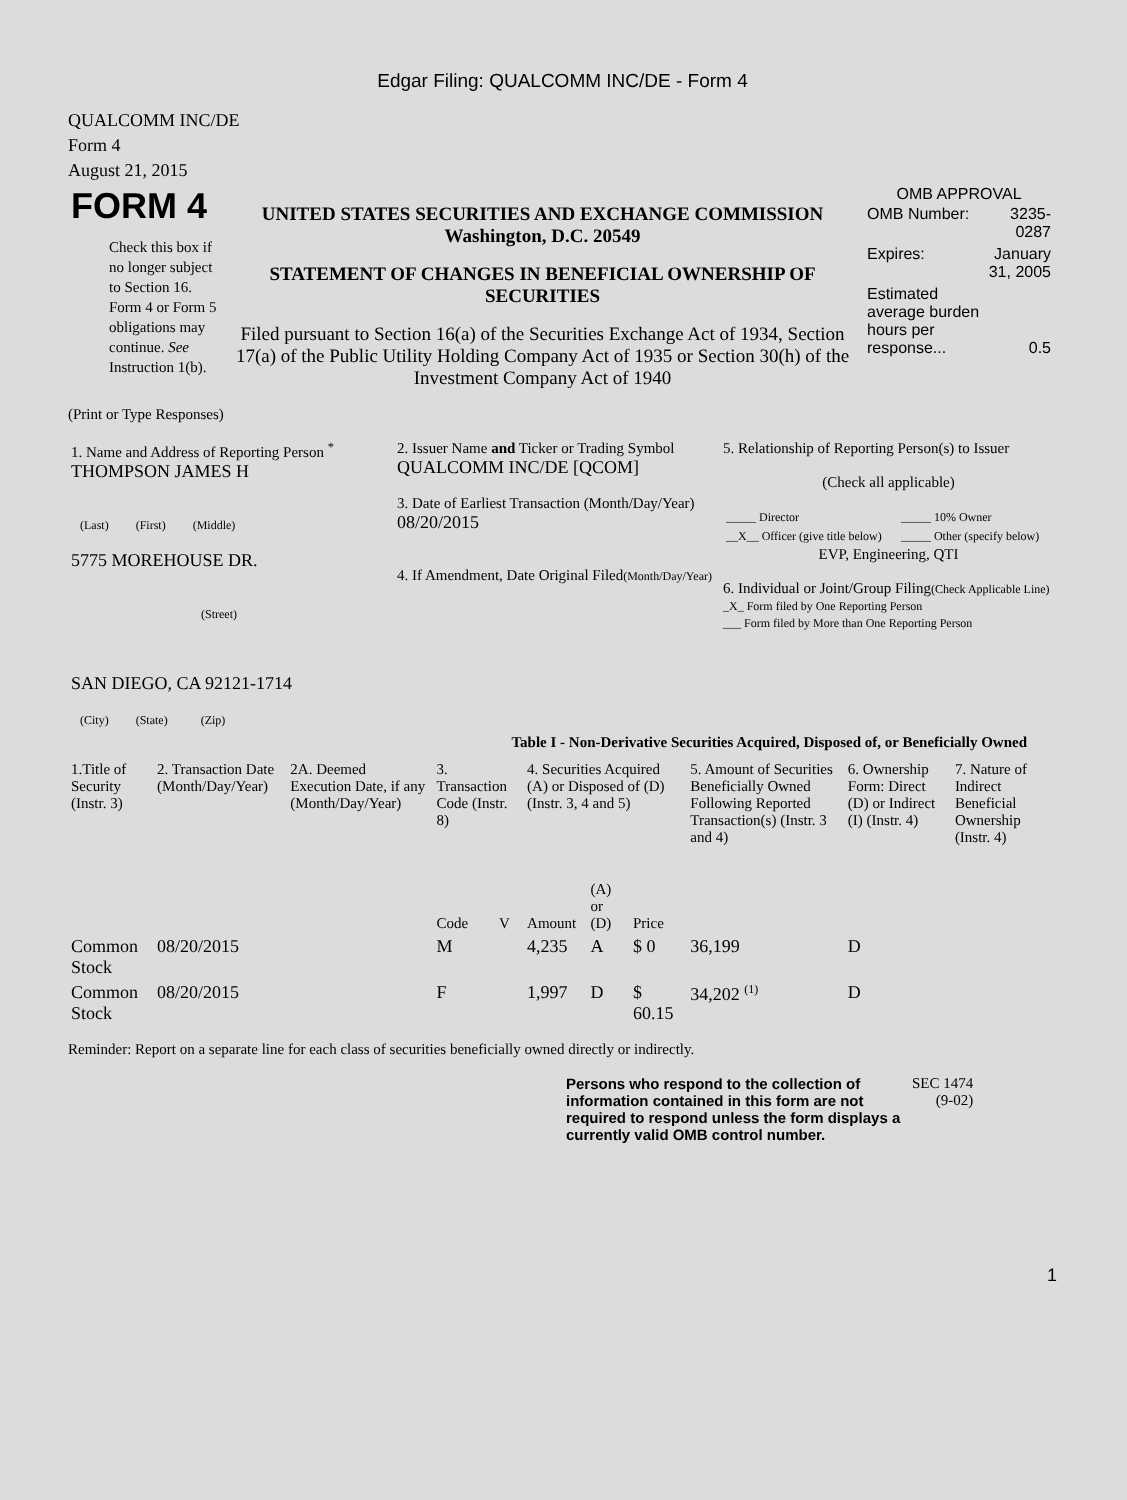Edgar Filing: QUALCOMM INC/DE - Form 4
QUALCOMM INC/DE
Form 4
August 21, 2015
| FORM 4 Check this box if no longer subject to Section 16. Form 4 or Form 5 obligations may continue. See Instruction 1(b). | UNITED STATES SECURITIES AND EXCHANGE COMMISSION Washington, D.C. 20549 STATEMENT OF CHANGES IN BENEFICIAL OWNERSHIP OF SECURITIES Filed pursuant to Section 16(a) of the Securities Exchange Act of 1934, Section 17(a) of the Public Utility Holding Company Act of 1935 or Section 30(h) of the Investment Company Act of 1940 | OMB APPROVAL / OMB Number: / 3235-0287 / / Expires: / January 31, 2005 / / Estimated average burden hours per response... / 0.5 / |
(Print or Type Responses)
| 1. Name and Address of Reporting Person <sup>*</sup> THOMPSON JAMES H (Last) (First) (Middle) 5775 MOREHOUSE DR. (Street) SAN DIEGO, CA 92121-1714 (City) (State) (Zip) | 2. Issuer Name and Ticker or Trading Symbol QUALCOMM INC/DE [QCOM] 3. Date of Earliest Transaction (Month/Day/Year) 08/20/2015 4. If Amendment, Date Original Filed (Month/Day/Year) | 5. Relationship of Reporting Person(s) to Issuer (Check all applicable) / _____ Director / _____ 10% Owner / / __X__ Officer (give title below) / _____ Other (specify below) / EVP, Engineering, QTI 6. Individual or Joint/Group Filing (Check Applicable Line) _X_ Form filed by One Reporting Person ___ Form filed by More than One Reporting Person |
Table I - Non-Derivative Securities Acquired, Disposed of, or Beneficially Owned
| 1.Title of Security (Instr. 3) | 2. Transaction Date (Month/Day/Year) | 2A. Deemed Execution Date, if any (Month/Day/Year) | 3. Transaction Code (Instr. 8) | | 4. Securities Acquired (A) or Disposed of (D) (Instr. 3, 4 and 5) | | | 5. Amount of Securities Beneficially Owned Following Reported Transaction(s) (Instr. 3 and 4) | 6. Ownership Form: Direct (D) or Indirect (I) (Instr. 4) | 7. Nature of Indirect Beneficial Ownership (Instr. 4) |
| --- | --- | --- | --- | --- | --- | --- | --- | --- | --- | --- |
| | | | Code | V | Amount | (A) or (D) | Price | | | |
| Common Stock | 08/20/2015 | | M | | 4,235 | A | $ 0 | 36,199 | D | |
| Common Stock | 08/20/2015 | | F | | 1,997 | D | $ 60.15 | 34,202 <sup>(1)</sup> | D | |
Reminder: Report on a separate line for each class of securities beneficially owned directly or indirectly.
| Persons who respond to the collection of information contained in this form are not required to respond unless the form displays a currently valid OMB control number. | SEC 1474 (9-02) |
1